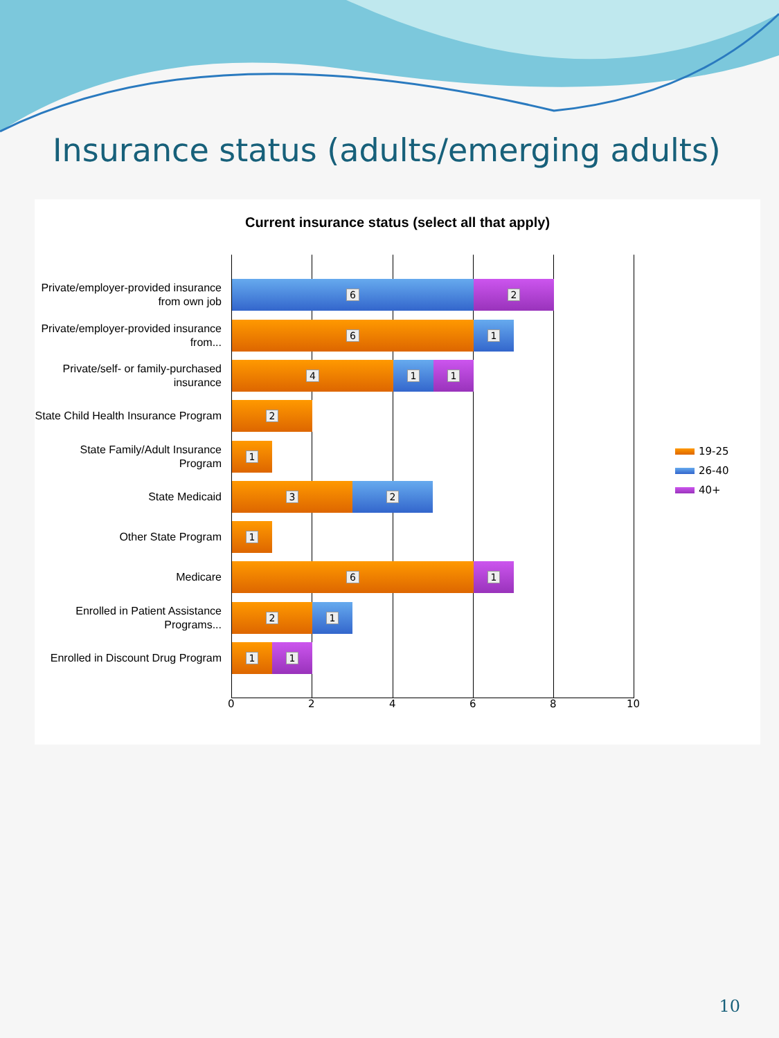Insurance status (adults/emerging adults)
Current insurance status (select all that apply)
Private/employer-provided insurance from own job
6 2
Private/employer-provided insurance from...
6 1
Private/self- or family-purchased insurance
4 1 1
State Child Health Insurance Program
2
State Family/Adult Insurance Program
1
State Medicaid
3 2
Other State Program 1
Medicare
6 1
Enrolled in Patient Assistance Programs...
2 1
Enrolled in Discount Drug Program
1 1
0 2 4 6 8 10
19-25
26-40
40+
10